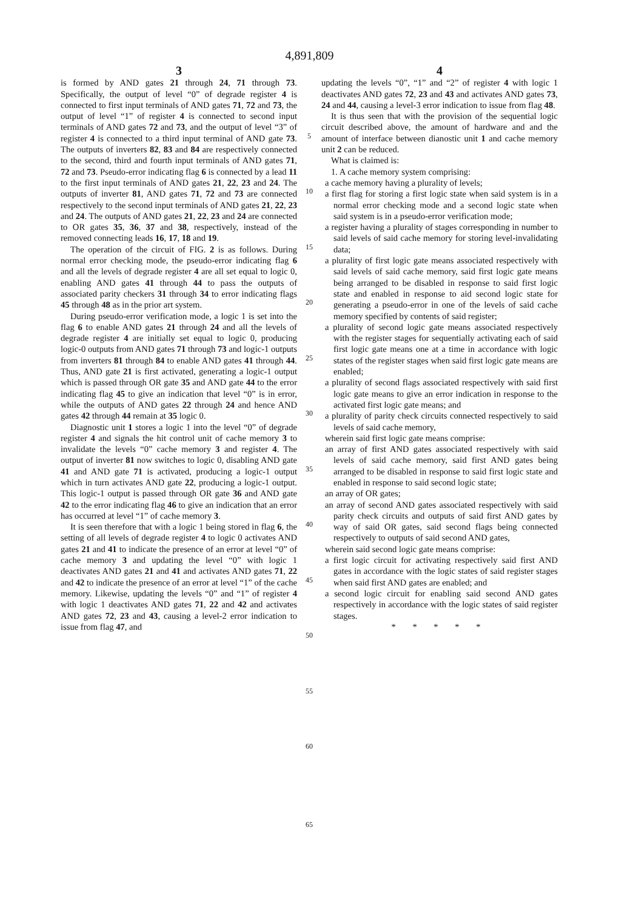4,891,809
3
is formed by AND gates 21 through 24, 71 through 73. Specifically, the output of level “0” of degrade register 4 is connected to first input terminals of AND gates 71, 72 and 73, the output of level “1” of register 4 is connected to second input terminals of AND gates 72 and 73, and the output of level “3” of register 4 is connected to a third input terminal of AND gate 73. The outputs of inverters 82, 83 and 84 are respectively connected to the second, third and fourth input terminals of AND gates 71, 72 and 73. Pseudo-error indicating flag 6 is connected by a lead 11 to the first input terminals of AND gates 21, 22, 23 and 24. The outputs of inverter 81, AND gates 71, 72 and 73 are connected respectively to the second input terminals of AND gates 21, 22, 23 and 24. The outputs of AND gates 21, 22, 23 and 24 are connected to OR gates 35, 36, 37 and 38, respectively, instead of the removed connecting leads 16, 17, 18 and 19.
The operation of the circuit of FIG. 2 is as follows. During normal error checking mode, the pseudo-error indicating flag 6 and all the levels of degrade register 4 are all set equal to logic 0, enabling AND gates 41 through 44 to pass the outputs of associated parity checkers 31 through 34 to error indicating flags 45 through 48 as in the prior art system.
During pseudo-error verification mode, a logic 1 is set into the flag 6 to enable AND gates 21 through 24 and all the levels of degrade register 4 are initially set equal to logic 0, producing logic-0 outputs from AND gates 71 through 73 and logic-1 outputs from inverters 81 through 84 to enable AND gates 41 through 44. Thus, AND gate 21 is first activated, generating a logic-1 output which is passed through OR gate 35 and AND gate 44 to the error indicating flag 45 to give an indication that level “0” is in error, while the outputs of AND gates 22 through 24 and hence AND gates 42 through 44 remain at 35 logic 0.
Diagnostic unit 1 stores a logic 1 into the level “0” of degrade register 4 and signals the hit control unit of cache memory 3 to invalidate the levels “0” cache memory 3 and register 4. The output of inverter 81 now switches to logic 0, disabling AND gate 41 and AND gate 71 is activated, producing a logic-1 output which in turn activates AND gate 22, producing a logic-1 output. This logic-1 output is passed through OR gate 36 and AND gate 42 to the error indicating flag 46 to give an indication that an error has occurred at level “1” of cache memory 3.
It is seen therefore that with a logic 1 being stored in flag 6, the setting of all levels of degrade register 4 to logic 0 activates AND gates 21 and 41 to indicate the presence of an error at level “0” of cache memory 3 and updating the level “0” with logic 1 deactivates AND gates 21 and 41 and activates AND gates 71, 22 and 42 to indicate the presence of an error at level “1” of the cache memory. Likewise, updating the levels “0” and “1” of register 4 with logic 1 deactivates AND gates 71, 22 and 42 and activates AND gates 72, 23 and 43, causing a level-2 error indication to issue from flag 47, and
5
10
15
20
25
30
35
40
45
50
55
60
65
4
updating the levels “0”, “1” and “2” of register 4 with logic 1 deactivates AND gates 72, 23 and 43 and activates AND gates 73, 24 and 44, causing a level-3 error indication to issue from flag 48.
It is thus seen that with the provision of the sequential logic circuit described above, the amount of hardware and and the amount of interface between dianostic unit 1 and cache memory unit 2 can be reduced.
What is claimed is:
1. A cache memory system comprising:
a cache memory having a plurality of levels;
a first flag for storing a first logic state when said system is in a normal error checking mode and a second logic state when said system is in a pseudo-error verification mode;
a register having a plurality of stages corresponding in number to said levels of said cache memory for storing level-invalidating data;
a plurality of first logic gate means associated respectively with said levels of said cache memory, said first logic gate means being arranged to be disabled in response to said first logic state and enabled in response to aid second logic state for generating a pseudo-error in one of the levels of said cache memory specified by contents of said register;
a plurality of second logic gate means associated respectively with the register stages for sequentially activating each of said first logic gate means one at a time in accordance with logic states of the register stages when said first logic gate means are enabled;
a plurality of second flags associated respectively with said first logic gate means to give an error indication in response to the activated first logic gate means; and
a plurality of parity check circuits connected respectively to said levels of said cache memory,
wherein said first logic gate means comprise:
an array of first AND gates associated respectively with said levels of said cache memory, said first AND gates being arranged to be disabled in response to said first logic state and enabled in response to said second logic state;
an array of OR gates;
an array of second AND gates associated respectively with said parity check circuits and outputs of said first AND gates by way of said OR gates, said second flags being connected respectively to outputs of said second AND gates,
wherein said second logic gate means comprise:
a first logic circuit for activating respectively said first AND gates in accordance with the logic states of said register stages when said first AND gates are enabled; and
a second logic circuit for enabling said second AND gates respectively in accordance with the logic states of said register stages.
* * * * *